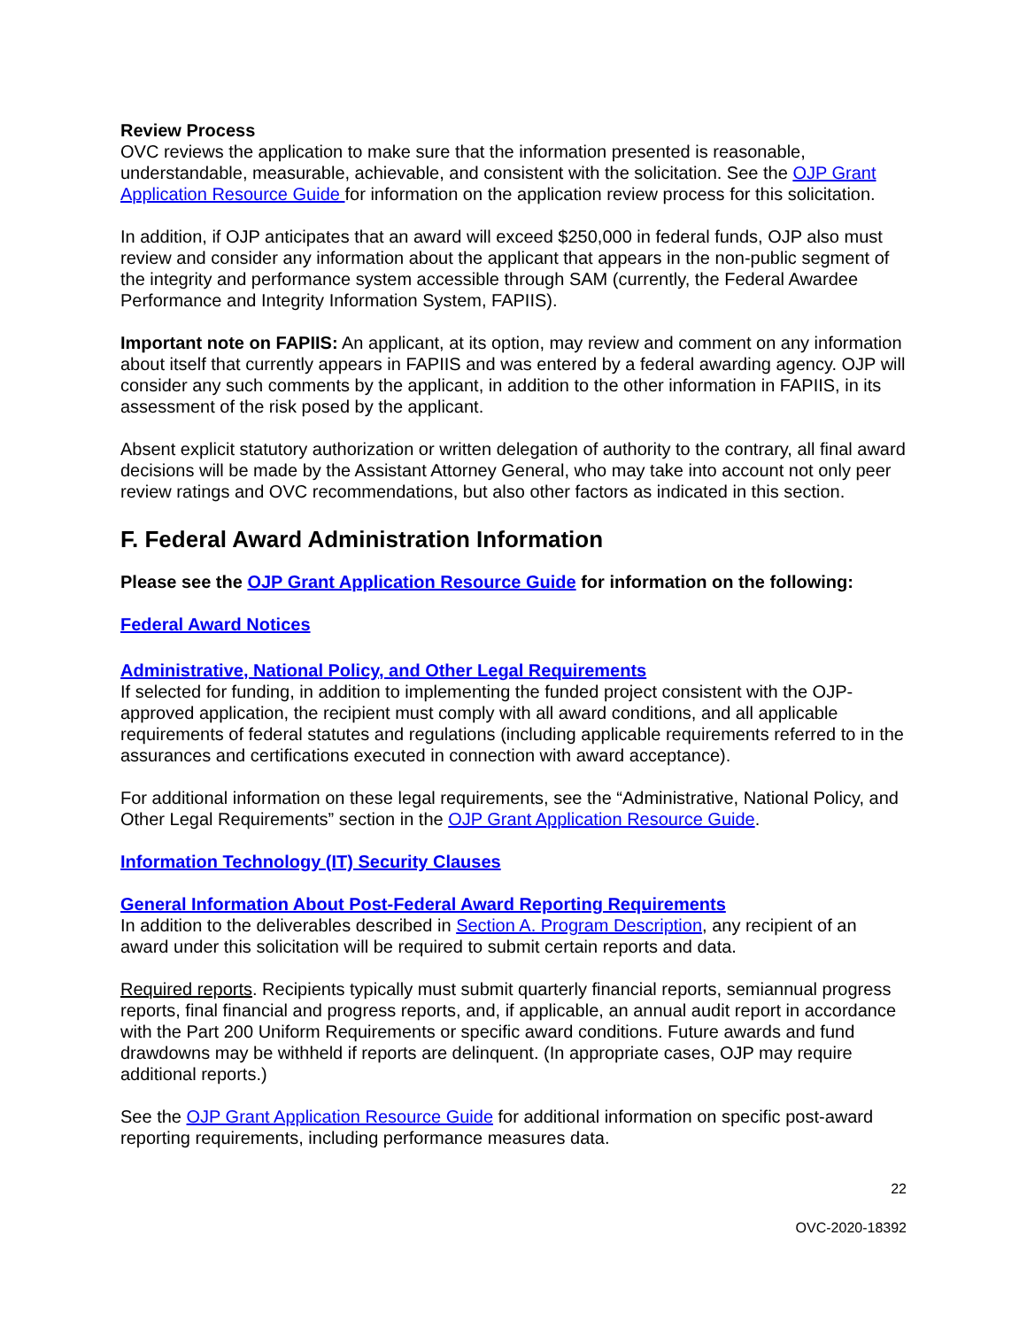Review Process
OVC reviews the application to make sure that the information presented is reasonable, understandable, measurable, achievable, and consistent with the solicitation. See the OJP Grant Application Resource Guide for information on the application review process for this solicitation.
In addition, if OJP anticipates that an award will exceed $250,000 in federal funds, OJP also must review and consider any information about the applicant that appears in the non-public segment of the integrity and performance system accessible through SAM (currently, the Federal Awardee Performance and Integrity Information System, FAPIIS).
Important note on FAPIIS: An applicant, at its option, may review and comment on any information about itself that currently appears in FAPIIS and was entered by a federal awarding agency. OJP will consider any such comments by the applicant, in addition to the other information in FAPIIS, in its assessment of the risk posed by the applicant.
Absent explicit statutory authorization or written delegation of authority to the contrary, all final award decisions will be made by the Assistant Attorney General, who may take into account not only peer review ratings and OVC recommendations, but also other factors as indicated in this section.
F. Federal Award Administration Information
Please see the OJP Grant Application Resource Guide for information on the following:
Federal Award Notices
Administrative, National Policy, and Other Legal Requirements
If selected for funding, in addition to implementing the funded project consistent with the OJP-approved application, the recipient must comply with all award conditions, and all applicable requirements of federal statutes and regulations (including applicable requirements referred to in the assurances and certifications executed in connection with award acceptance).
For additional information on these legal requirements, see the “Administrative, National Policy, and Other Legal Requirements” section in the OJP Grant Application Resource Guide.
Information Technology (IT) Security Clauses
General Information About Post-Federal Award Reporting Requirements
In addition to the deliverables described in Section A. Program Description, any recipient of an award under this solicitation will be required to submit certain reports and data.
Required reports. Recipients typically must submit quarterly financial reports, semiannual progress reports, final financial and progress reports, and, if applicable, an annual audit report in accordance with the Part 200 Uniform Requirements or specific award conditions. Future awards and fund drawdowns may be withheld if reports are delinquent. (In appropriate cases, OJP may require additional reports.)
See the OJP Grant Application Resource Guide for additional information on specific post-award reporting requirements, including performance measures data.
22
OVC-2020-18392